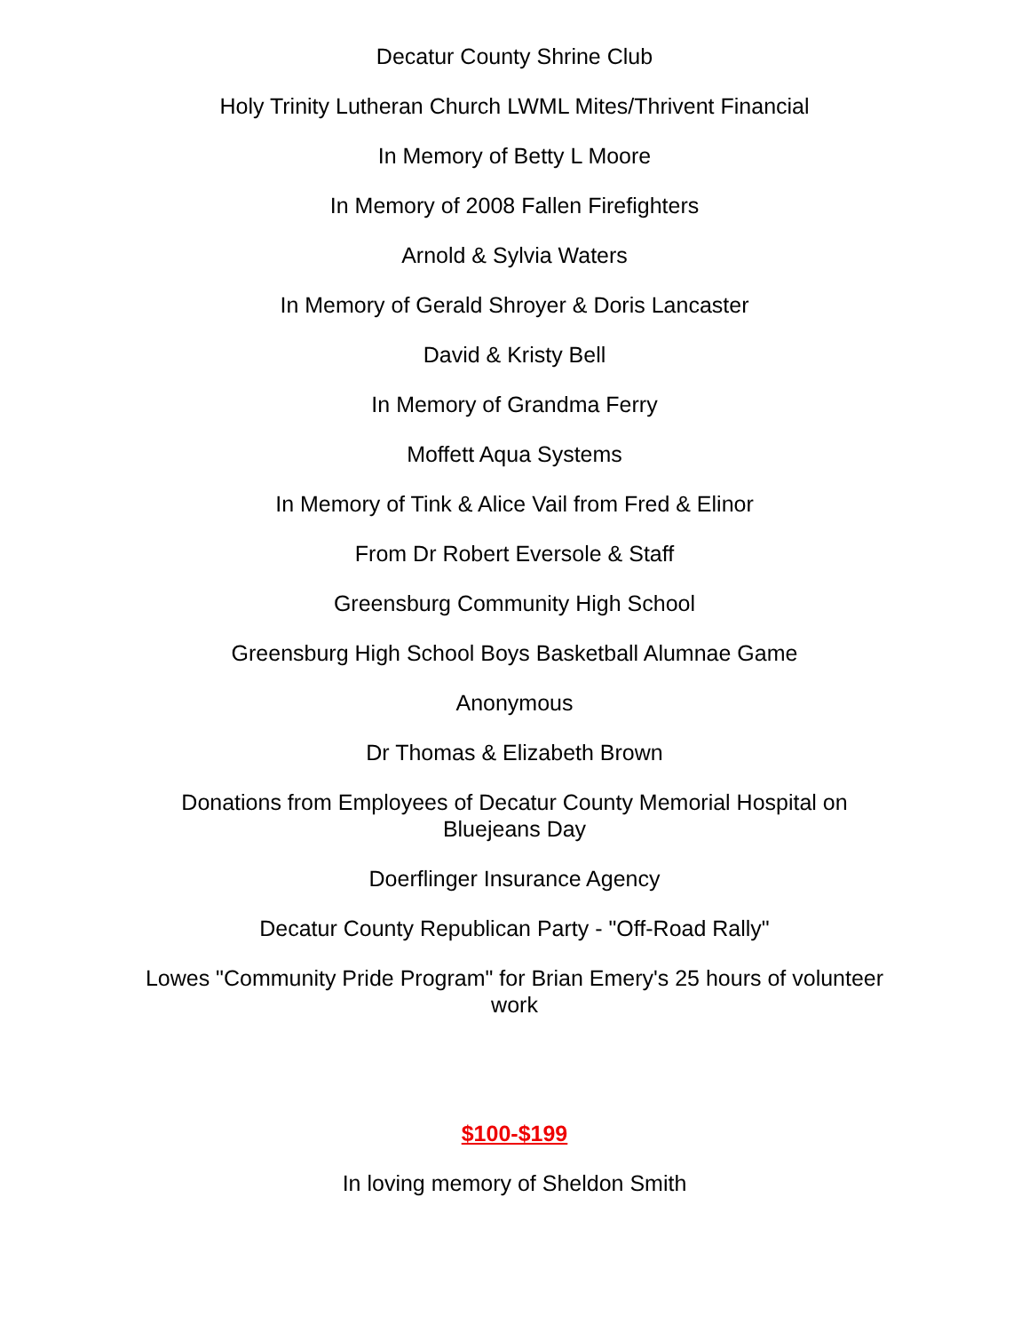Decatur County Shrine Club
Holy Trinity Lutheran Church LWML Mites/Thrivent Financial
In Memory of Betty L Moore
In Memory of 2008 Fallen Firefighters
Arnold & Sylvia Waters
In Memory of Gerald Shroyer & Doris Lancaster
David & Kristy Bell
In Memory of Grandma Ferry
Moffett Aqua Systems
In Memory of Tink & Alice Vail from Fred & Elinor
From Dr Robert Eversole & Staff
Greensburg Community High School
Greensburg High School Boys Basketball Alumnae Game
Anonymous
Dr Thomas & Elizabeth Brown
Donations from Employees of Decatur County Memorial Hospital on Bluejeans Day
Doerflinger Insurance Agency
Decatur County Republican Party - "Off-Road Rally"
Lowes "Community Pride Program" for Brian Emery's 25 hours of volunteer work
$100-$199
In loving memory of Sheldon Smith